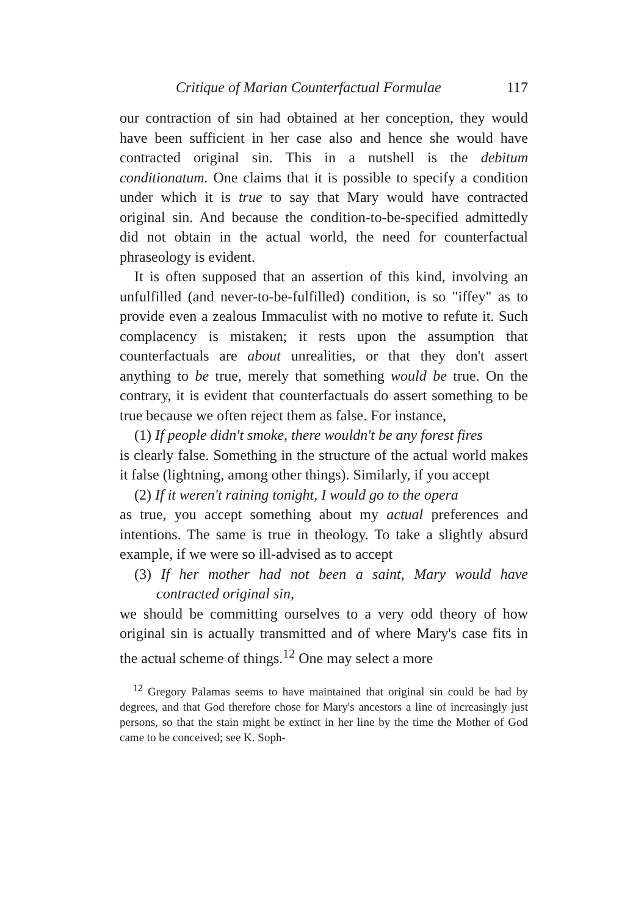Critique of Marian Counterfactual Formulae 117
our contraction of sin had obtained at her conception, they would have been sufficient in her case also and hence she would have contracted original sin. This in a nutshell is the debitum conditionatum. One claims that it is possible to specify a condition under which it is true to say that Mary would have contracted original sin. And because the condition-to-be-specified admittedly did not obtain in the actual world, the need for counterfactual phraseology is evident.
It is often supposed that an assertion of this kind, involving an unfulfilled (and never-to-be-fulfilled) condition, is so "iffey" as to provide even a zealous Immaculist with no motive to refute it. Such complacency is mistaken; it rests upon the assumption that counterfactuals are about unrealities, or that they don't assert anything to be true, merely that something would be true. On the contrary, it is evident that counterfactuals do assert something to be true because we often reject them as false. For instance,
(1) If people didn't smoke, there wouldn't be any forest fires
is clearly false. Something in the structure of the actual world makes it false (lightning, among other things). Similarly, if you accept
(2) If it weren't raining tonight, I would go to the opera
as true, you accept something about my actual preferences and intentions. The same is true in theology. To take a slightly absurd example, if we were so ill-advised as to accept
(3) If her mother had not been a saint, Mary would have contracted original sin,
we should be committing ourselves to a very odd theory of how original sin is actually transmitted and of where Mary's case fits in the actual scheme of things.<sup>12</sup> One may select a more
<sup>12</sup> Gregory Palamas seems to have maintained that original sin could be had by degrees, and that God therefore chose for Mary's ancestors a line of increasingly just persons, so that the stain might be extinct in her line by the time the Mother of God came to be conceived; see K. Soph-